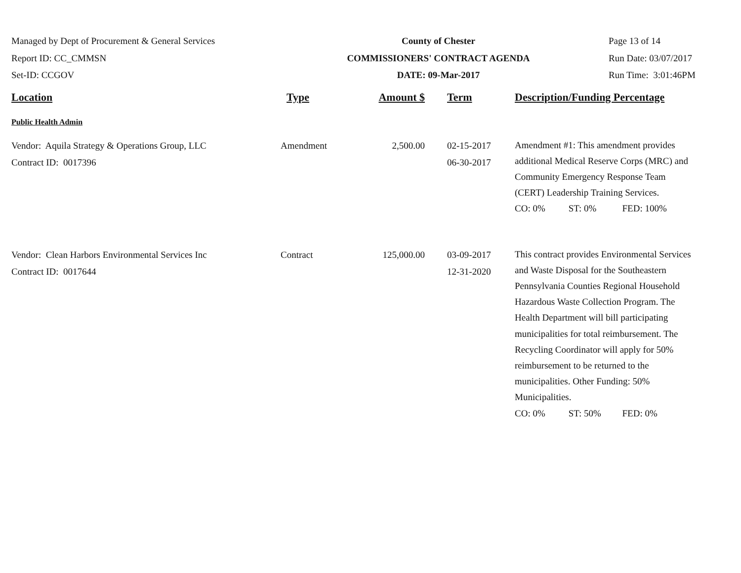Managed by Dept of Procurement & General Services
Report ID: CC_CMMSN
Set-ID: CCGOV
County of Chester
COMMISSIONERS' CONTRACT AGENDA
DATE: 09-Mar-2017
Page 13 of 14
Run Date: 03/07/2017
Run Time: 3:01:46PM
| Location | Type | Amount $ | Term | Description/Funding Percentage |
| --- | --- | --- | --- | --- |
| Public Health Admin | | | | |
| Vendor: Aquila Strategy & Operations Group, LLC Contract ID: 0017396 | Amendment | 2,500.00 | 02-15-2017 06-30-2017 | Amendment #1: This amendment provides additional Medical Reserve Corps (MRC) and Community Emergency Response Team (CERT) Leadership Training Services. CO: 0% ST: 0% FED: 100% |
| Vendor: Clean Harbors Environmental Services Inc Contract ID: 0017644 | Contract | 125,000.00 | 03-09-2017 12-31-2020 | This contract provides Environmental Services and Waste Disposal for the Southeastern Pennsylvania Counties Regional Household Hazardous Waste Collection Program. The Health Department will bill participating municipalities for total reimbursement. The Recycling Coordinator will apply for 50% reimbursement to be returned to the municipalities. Other Funding: 50% Municipalities. CO: 0% ST: 50% FED: 0% |